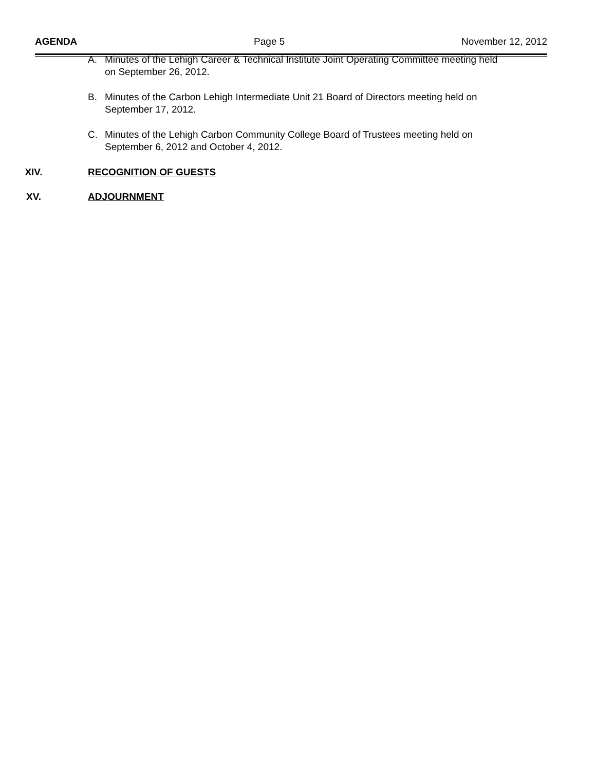AGENDA Page 5 November 12, 2012
A. Minutes of the Lehigh Career & Technical Institute Joint Operating Committee meeting held on September 26, 2012.
B. Minutes of the Carbon Lehigh Intermediate Unit 21 Board of Directors meeting held on September 17, 2012.
C. Minutes of the Lehigh Carbon Community College Board of Trustees meeting held on September 6, 2012 and October 4, 2012.
XIV. RECOGNITION OF GUESTS
XV. ADJOURNMENT